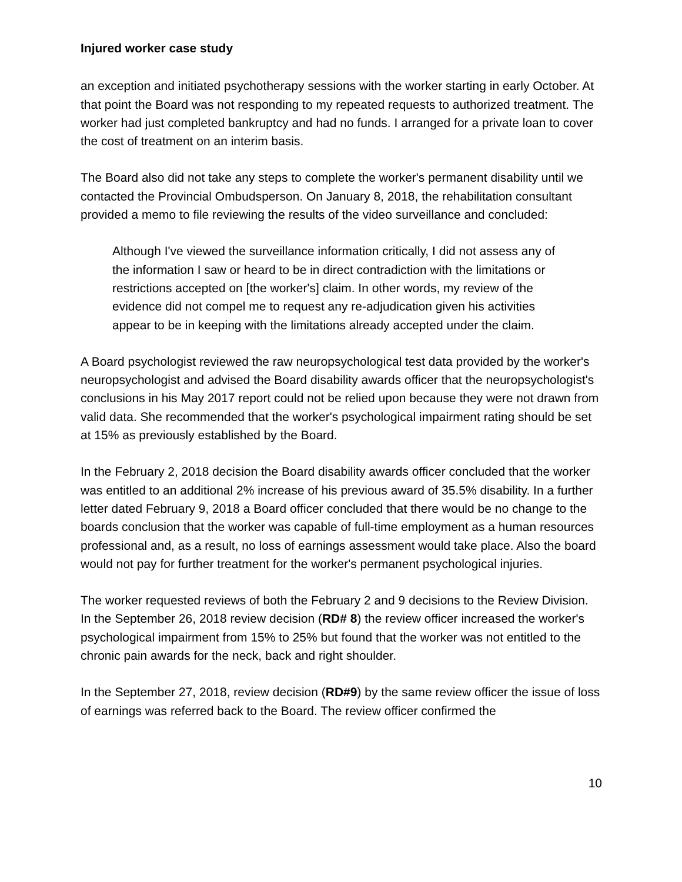Injured worker case study
an exception and initiated psychotherapy sessions with the worker starting in early October. At that point the Board was not responding to my repeated requests to authorized treatment. The worker had just completed bankruptcy and had no funds. I arranged for a private loan to cover the cost of treatment on an interim basis.
The Board also did not take any steps to complete the worker's permanent disability until we contacted the Provincial Ombudsperson. On January 8, 2018, the rehabilitation consultant provided a memo to file reviewing the results of the video surveillance and concluded:
Although I've viewed the surveillance information critically, I did not assess any of the information I saw or heard to be in direct contradiction with the limitations or restrictions accepted on [the worker's] claim. In other words, my review of the evidence did not compel me to request any re-adjudication given his activities appear to be in keeping with the limitations already accepted under the claim.
A Board psychologist reviewed the raw neuropsychological test data provided by the worker's neuropsychologist and advised the Board disability awards officer that the neuropsychologist's conclusions in his May 2017 report could not be relied upon because they were not drawn from valid data. She recommended that the worker's psychological impairment rating should be set at 15% as previously established by the Board.
In the February 2, 2018 decision the Board disability awards officer concluded that the worker was entitled to an additional 2% increase of his previous award of 35.5% disability. In a further letter dated February 9, 2018 a Board officer concluded that there would be no change to the boards conclusion that the worker was capable of full-time employment as a human resources professional and, as a result, no loss of earnings assessment would take place. Also the board would not pay for further treatment for the worker's permanent psychological injuries.
The worker requested reviews of both the February 2 and 9 decisions to the Review Division. In the September 26, 2018 review decision (RD# 8) the review officer increased the worker's psychological impairment from 15% to 25% but found that the worker was not entitled to the chronic pain awards for the neck, back and right shoulder.
In the September 27, 2018, review decision (RD#9) by the same review officer the issue of loss of earnings was referred back to the Board. The review officer confirmed the
10